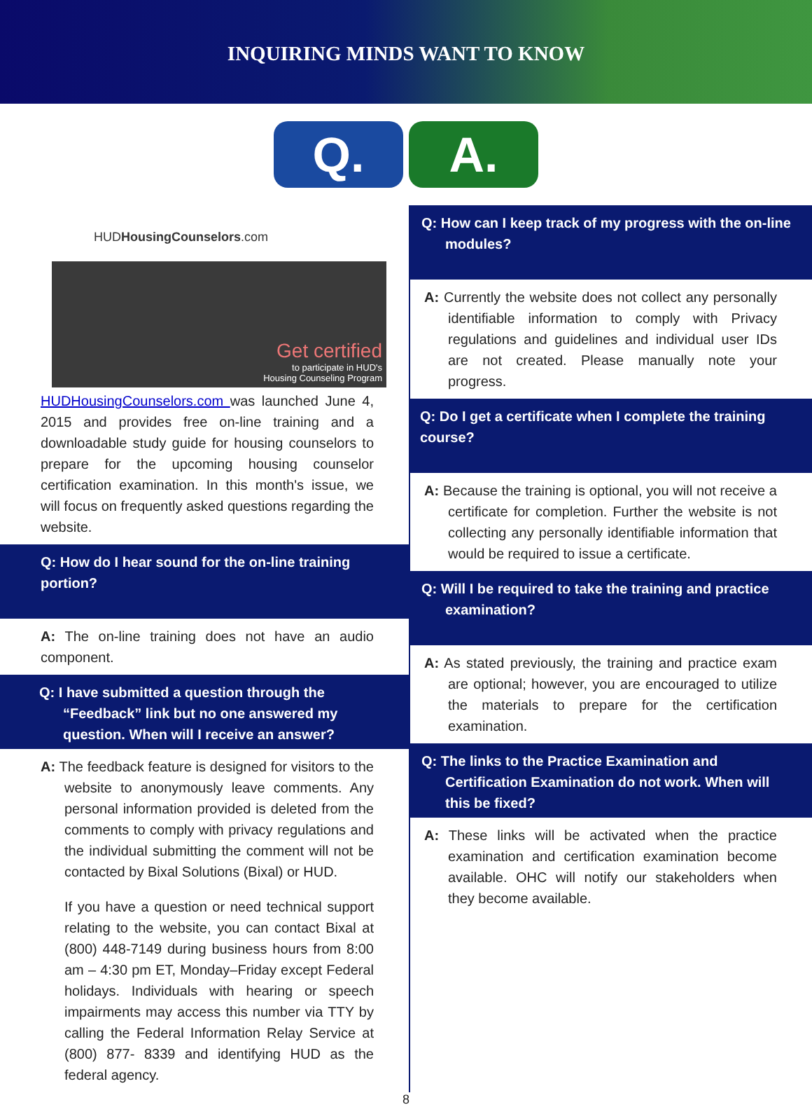INQUIRING MINDS WANT TO KNOW
Q. A.
HUDHousingCounselors.com
Get certified
to participate in HUD's
Housing Counseling Program
HUDHousingCounselors.com was launched June 4, 2015 and provides free on-line training and a downloadable study guide for housing counselors to prepare for the upcoming housing counselor certification examination. In this month's issue, we will focus on frequently asked questions regarding the website.
Q: How do I hear sound for the on-line training portion?
A: The on-line training does not have an audio component.
Q: I have submitted a question through the “Feedback” link but no one answered my question. When will I receive an answer?
A: The feedback feature is designed for visitors to the website to anonymously leave comments. Any personal information provided is deleted from the comments to comply with privacy regulations and the individual submitting the comment will not be contacted by Bixal Solutions (Bixal) or HUD.
If you have a question or need technical support relating to the website, you can contact Bixal at (800) 448-7149 during business hours from 8:00 am – 4:30 pm ET, Monday–Friday except Federal holidays. Individuals with hearing or speech impairments may access this number via TTY by calling the Federal Information Relay Service at (800) 877- 8339 and identifying HUD as the federal agency.
Q: How can I keep track of my progress with the on-line modules?
A: Currently the website does not collect any personally identifiable information to comply with Privacy regulations and guidelines and individual user IDs are not created. Please manually note your progress.
Q: Do I get a certificate when I complete the training course?
A: Because the training is optional, you will not receive a certificate for completion. Further the website is not collecting any personally identifiable information that would be required to issue a certificate.
Q: Will I be required to take the training and practice examination?
A: As stated previously, the training and practice exam are optional; however, you are encouraged to utilize the materials to prepare for the certification examination.
Q: The links to the Practice Examination and Certification Examination do not work. When will this be fixed?
A: These links will be activated when the practice examination and certification examination become available. OHC will notify our stakeholders when they become available.
8